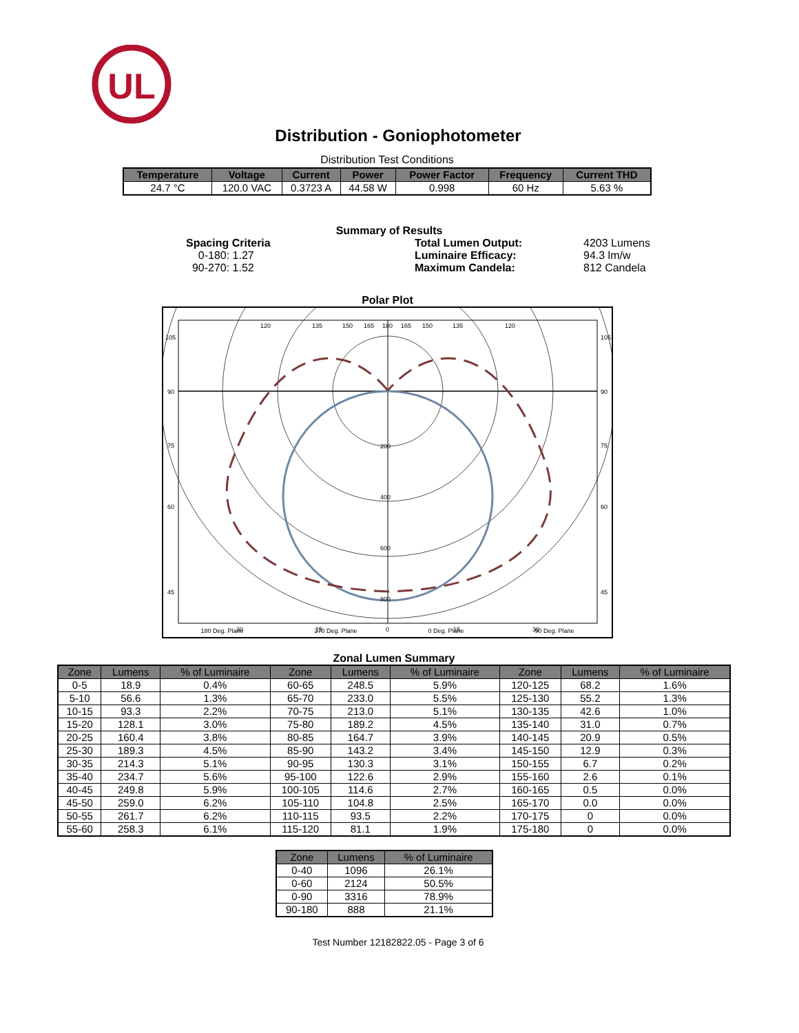UL
Distribution - Goniophotometer
Distribution Test Conditions
| Temperature | Voltage | Current | Power | Power Factor | Frequency | Current THD |
| --- | --- | --- | --- | --- | --- | --- |
| 24.7 °C | 120.0 VAC | 0.3723 A | 44.58 W | 0.998 | 60 Hz | 5.63 % |
Summary of Results
Spacing Criteria
0-180: 1.27
90-270: 1.52
Total Lumen Output:
Luminaire Efficacy:
Maximum Candela:
4203 Lumens
94.3 lm/w
812 Candela
Polar Plot
200
400
600
800
105
90
75
60
45
105
90
75
60
45
120
135
150
165
180
165
150
135
120
30
15
0
15
30
180 Deg. Plane 270 Deg. Plane 0 Deg. Plane 90 Deg. Plane
Zonal Lumen Summary
| Zone | Lumens | % of Luminaire | Zone | Lumens | % of Luminaire | Zone | Lumens | % of Luminaire |
| --- | --- | --- | --- | --- | --- | --- | --- | --- |
| 0-5 | 18.9 | 0.4% | 60-65 | 248.5 | 5.9% | 120-125 | 68.2 | 1.6% |
| 5-10 | 56.6 | 1.3% | 65-70 | 233.0 | 5.5% | 125-130 | 55.2 | 1.3% |
| 10-15 | 93.3 | 2.2% | 70-75 | 213.0 | 5.1% | 130-135 | 42.6 | 1.0% |
| 15-20 | 128.1 | 3.0% | 75-80 | 189.2 | 4.5% | 135-140 | 31.0 | 0.7% |
| 20-25 | 160.4 | 3.8% | 80-85 | 164.7 | 3.9% | 140-145 | 20.9 | 0.5% |
| 25-30 | 189.3 | 4.5% | 85-90 | 143.2 | 3.4% | 145-150 | 12.9 | 0.3% |
| 30-35 | 214.3 | 5.1% | 90-95 | 130.3 | 3.1% | 150-155 | 6.7 | 0.2% |
| 35-40 | 234.7 | 5.6% | 95-100 | 122.6 | 2.9% | 155-160 | 2.6 | 0.1% |
| 40-45 | 249.8 | 5.9% | 100-105 | 114.6 | 2.7% | 160-165 | 0.5 | 0.0% |
| 45-50 | 259.0 | 6.2% | 105-110 | 104.8 | 2.5% | 165-170 | 0.0 | 0.0% |
| 50-55 | 261.7 | 6.2% | 110-115 | 93.5 | 2.2% | 170-175 | 0 | 0.0% |
| 55-60 | 258.3 | 6.1% | 115-120 | 81.1 | 1.9% | 175-180 | 0 | 0.0% |
| Zone | Lumens | % of Luminaire |
| --- | --- | --- |
| 0-40 | 1096 | 26.1% |
| 0-60 | 2124 | 50.5% |
| 0-90 | 3316 | 78.9% |
| 90-180 | 888 | 21.1% |
Test Number 12182822.05 - Page 3 of 6